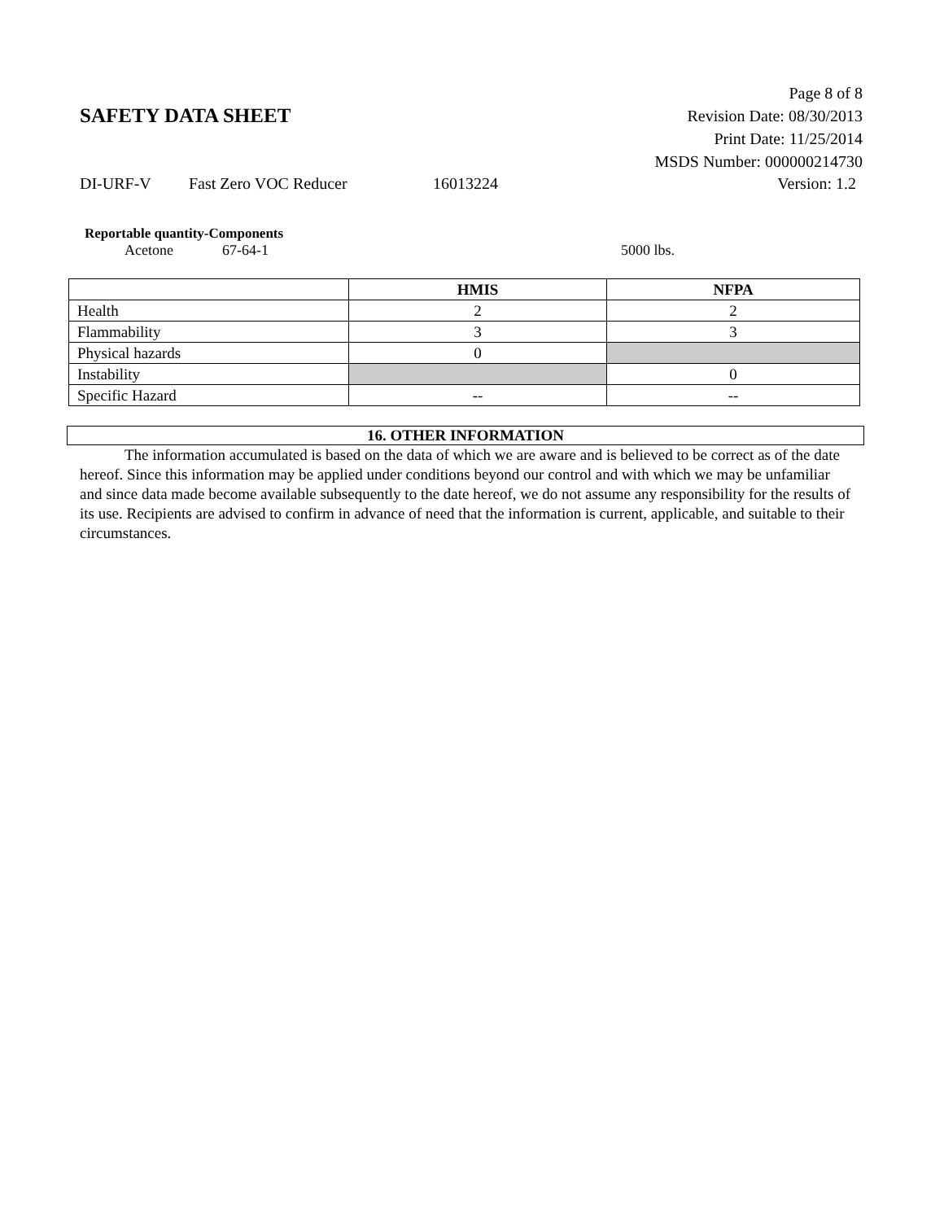SAFETY DATA SHEET
Page 8 of 8
Revision Date: 08/30/2013
Print Date: 11/25/2014
MSDS Number: 000000214730
DI-URF-V Fast Zero VOC Reducer 16013224 Version: 1.2
Reportable quantity-Components
Acetone 67-64-1 5000 lbs.
| | HMIS | NFPA |
| --- | --- | --- |
| Health | 2 | 2 |
| Flammability | 3 | 3 |
| Physical hazards | 0 | |
| Instability | | 0 |
| Specific Hazard | -- | -- |
16. OTHER INFORMATION
The information accumulated is based on the data of which we are aware and is believed to be correct as of the date hereof. Since this information may be applied under conditions beyond our control and with which we may be unfamiliar and since data made become available subsequently to the date hereof, we do not assume any responsibility for the results of its use. Recipients are advised to confirm in advance of need that the information is current, applicable, and suitable to their circumstances.